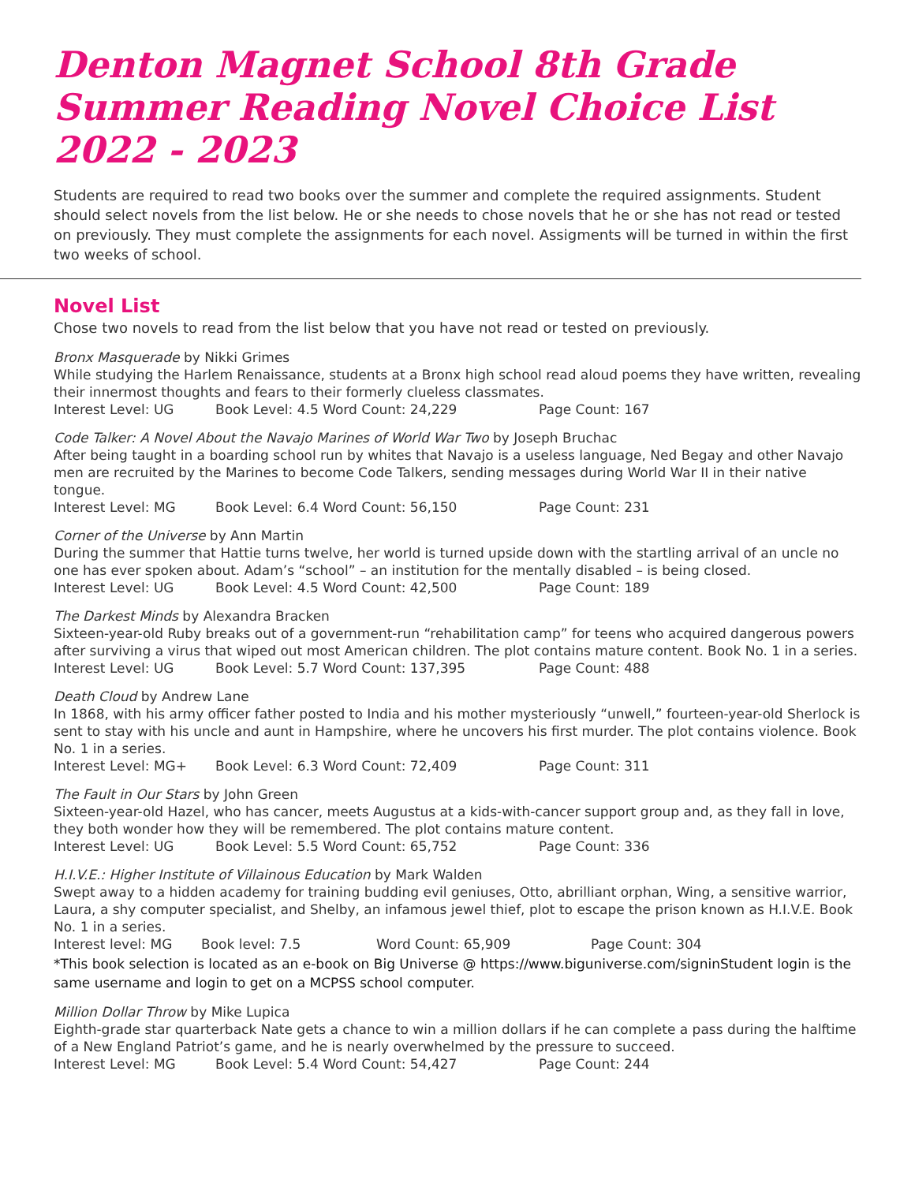Denton Magnet School 8th Grade Summer Reading Novel Choice List 2022 - 2023
Students are required to read two books over the summer and complete the required assignments. Student should select novels from the list below. He or she needs to chose novels that he or she has not read or tested on previously. They must complete the assignments for each novel. Assigments will be turned in within the first two weeks of school.
Novel List
Chose two novels to read from the list below that you have not read or tested on previously.
Bronx Masquerade by Nikki Grimes
While studying the Harlem Renaissance, students at a Bronx high school read aloud poems they have written, revealing their innermost thoughts and fears to their formerly clueless classmates.
Interest Level: UG Book Level: 4.5 Word Count: 24,229 Page Count: 167
Code Talker: A Novel About the Navajo Marines of World War Two by Joseph Bruchac
After being taught in a boarding school run by whites that Navajo is a useless language, Ned Begay and other Navajo men are recruited by the Marines to become Code Talkers, sending messages during World War II in their native tongue.
Interest Level: MG Book Level: 6.4 Word Count: 56,150 Page Count: 231
Corner of the Universe by Ann Martin
During the summer that Hattie turns twelve, her world is turned upside down with the startling arrival of an uncle no one has ever spoken about. Adam’s “school” – an institution for the mentally disabled – is being closed.
Interest Level: UG Book Level: 4.5 Word Count: 42,500 Page Count: 189
The Darkest Minds by Alexandra Bracken
Sixteen-year-old Ruby breaks out of a government-run “rehabilitation camp” for teens who acquired dangerous powers after surviving a virus that wiped out most American children. The plot contains mature content. Book No. 1 in a series.
Interest Level: UG Book Level: 5.7 Word Count: 137,395 Page Count: 488
Death Cloud by Andrew Lane
In 1868, with his army officer father posted to India and his mother mysteriously “unwell,” fourteen-year-old Sherlock is sent to stay with his uncle and aunt in Hampshire, where he uncovers his first murder. The plot contains violence. Book No. 1 in a series.
Interest Level: MG+ Book Level: 6.3 Word Count: 72,409 Page Count: 311
The Fault in Our Stars by John Green
Sixteen-year-old Hazel, who has cancer, meets Augustus at a kids-with-cancer support group and, as they fall in love, they both wonder how they will be remembered. The plot contains mature content.
Interest Level: UG Book Level: 5.5 Word Count: 65,752 Page Count: 336
H.I.V.E.: Higher Institute of Villainous Education by Mark Walden
Swept away to a hidden academy for training budding evil geniuses, Otto, abrilliant orphan, Wing, a sensitive warrior, Laura, a shy computer specialist, and Shelby, an infamous jewel thief, plot to escape the prison known as H.I.V.E. Book No. 1 in a series.
Interest level: MG Book level: 7.5 Word Count: 65,909 Page Count: 304
*This book selection is located as an e-book on Big Universe @ https://www.biguniverse.com/signinStudent login is the same username and login to get on a MCPSS school computer.
Million Dollar Throw by Mike Lupica
Eighth-grade star quarterback Nate gets a chance to win a million dollars if he can complete a pass during the halftime of a New England Patriot’s game, and he is nearly overwhelmed by the pressure to succeed.
Interest Level: MG Book Level: 5.4 Word Count: 54,427 Page Count: 244